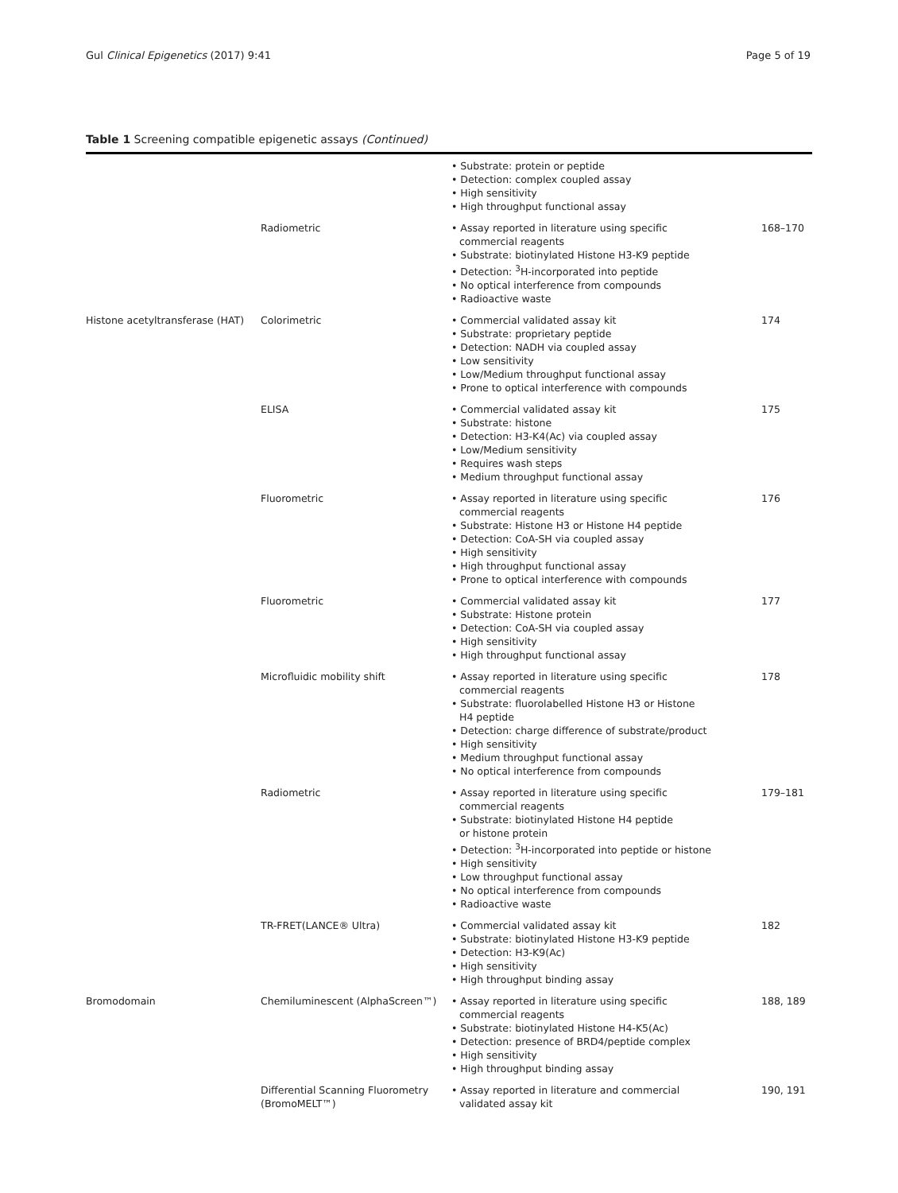Gul Clinical Epigenetics (2017) 9:41 Page 5 of 19
Table 1 Screening compatible epigenetic assays (Continued)
| | | • Substrate: protein or peptide • Detection: complex coupled assay • High sensitivity • High throughput functional assay | |
| | Radiometric | • Assay reported in literature using specific commercial reagents • Substrate: biotinylated Histone H3-K9 peptide • Detection: <sup>3</sup>H-incorporated into peptide • No optical interference from compounds • Radioactive waste | 168–170 |
| Histone acetyltransferase (HAT) | Colorimetric | • Commercial validated assay kit • Substrate: proprietary peptide • Detection: NADH via coupled assay • Low sensitivity • Low/Medium throughput functional assay • Prone to optical interference with compounds | 174 |
| | ELISA | • Commercial validated assay kit • Substrate: histone • Detection: H3-K4(Ac) via coupled assay • Low/Medium sensitivity • Requires wash steps • Medium throughput functional assay | 175 |
| | Fluorometric | • Assay reported in literature using specific commercial reagents • Substrate: Histone H3 or Histone H4 peptide • Detection: CoA-SH via coupled assay • High sensitivity • High throughput functional assay • Prone to optical interference with compounds | 176 |
| | Fluorometric | • Commercial validated assay kit • Substrate: Histone protein • Detection: CoA-SH via coupled assay • High sensitivity • High throughput functional assay | 177 |
| | Microfluidic mobility shift | • Assay reported in literature using specific commercial reagents • Substrate: fluorolabelled Histone H3 or Histone H4 peptide • Detection: charge difference of substrate/product • High sensitivity • Medium throughput functional assay • No optical interference from compounds | 178 |
| | Radiometric | • Assay reported in literature using specific commercial reagents • Substrate: biotinylated Histone H4 peptide or histone protein • Detection: <sup>3</sup>H-incorporated into peptide or histone • High sensitivity • Low throughput functional assay • No optical interference from compounds • Radioactive waste | 179–181 |
| | TR-FRET(LANCE® Ultra) | • Commercial validated assay kit • Substrate: biotinylated Histone H3-K9 peptide • Detection: H3-K9(Ac) • High sensitivity • High throughput binding assay | 182 |
| Bromodomain | Chemiluminescent (AlphaScreen™) | • Assay reported in literature using specific commercial reagents • Substrate: biotinylated Histone H4-K5(Ac) • Detection: presence of BRD4/peptide complex • High sensitivity • High throughput binding assay | 188, 189 |
| | Differential Scanning Fluorometry (BromoMELT™) | • Assay reported in literature and commercial validated assay kit | 190, 191 |